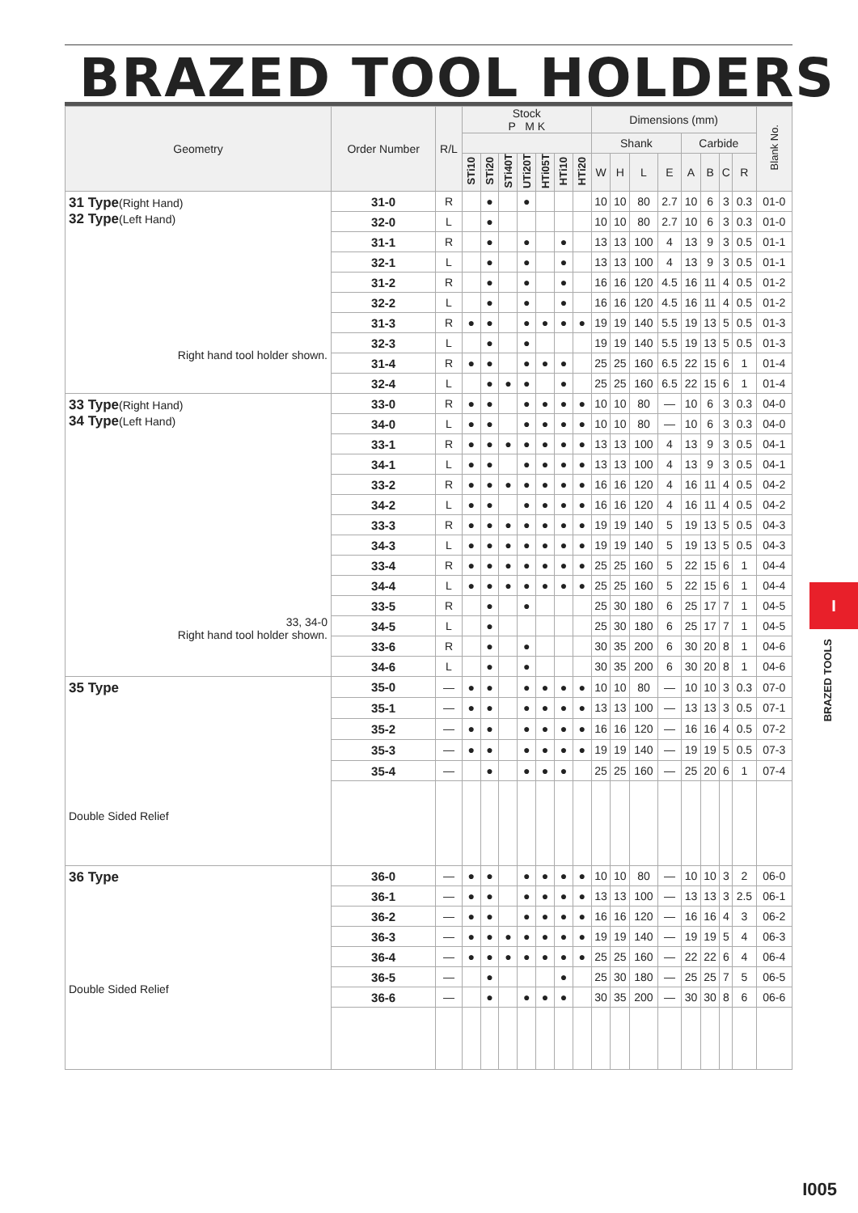BRAZED TOOL HOLDERS
| Geometry | Order Number | R/L | Stock P M K | | | | | | | Dimensions (mm) | | | | | | | | Blank No. |
| --- | --- | --- | --- | --- | --- | --- | --- | --- | --- | --- | --- | --- | --- | --- | --- | --- | --- | --- |
| | | | | | | | | | | Shank | | | | Carbide | | | | |
| | | | STi10 | STi20 | STi40T | UTi20T | HTi05T | HTi10 | HTi20 | W | H | L | E | A | B | C | R | |
| 31 Type (Right Hand) 32 Type (Left Hand) Right hand tool holder shown. | 31-0 | R | | ● | | ● | | | | 10 | 10 | 80 | 2.7 | 10 | 6 | 3 | 0.3 | 01-0 |
| | 32-0 | L | | ● | | | | | | 10 | 10 | 80 | 2.7 | 10 | 6 | 3 | 0.3 | 01-0 |
| | 31-1 | R | | ● | | ● | | ● | | 13 | 13 | 100 | 4 | 13 | 9 | 3 | 0.5 | 01-1 |
| | 32-1 | L | | ● | | ● | | ● | | 13 | 13 | 100 | 4 | 13 | 9 | 3 | 0.5 | 01-1 |
| | 31-2 | R | | ● | | ● | | ● | | 16 | 16 | 120 | 4.5 | 16 | 11 | 4 | 0.5 | 01-2 |
| | 32-2 | L | | ● | | ● | | ● | | 16 | 16 | 120 | 4.5 | 16 | 11 | 4 | 0.5 | 01-2 |
| | 31-3 | R | ● | ● | | ● | ● | ● | ● | 19 | 19 | 140 | 5.5 | 19 | 13 | 5 | 0.5 | 01-3 |
| | 32-3 | L | | ● | | ● | | | | 19 | 19 | 140 | 5.5 | 19 | 13 | 5 | 0.5 | 01-3 |
| | 31-4 | R | ● | ● | | ● | ● | ● | | 25 | 25 | 160 | 6.5 | 22 | 15 | 6 | 1 | 01-4 |
| | 32-4 | L | | ● | ● | ● | | ● | | 25 | 25 | 160 | 6.5 | 22 | 15 | 6 | 1 | 01-4 |
| 33 Type (Right Hand) 34 Type (Left Hand) 33, 34-0 Right hand tool holder shown. | 33-0 | R | ● | ● | | ● | ● | ● | ● | 10 | 10 | 80 | — | 10 | 6 | 3 | 0.3 | 04-0 |
| | 34-0 | L | ● | ● | | ● | ● | ● | ● | 10 | 10 | 80 | — | 10 | 6 | 3 | 0.3 | 04-0 |
| | 33-1 | R | ● | ● | ● | ● | ● | ● | ● | 13 | 13 | 100 | 4 | 13 | 9 | 3 | 0.5 | 04-1 |
| | 34-1 | L | ● | ● | | ● | ● | ● | ● | 13 | 13 | 100 | 4 | 13 | 9 | 3 | 0.5 | 04-1 |
| | 33-2 | R | ● | ● | ● | ● | ● | ● | ● | 16 | 16 | 120 | 4 | 16 | 11 | 4 | 0.5 | 04-2 |
| | 34-2 | L | ● | ● | | ● | ● | ● | ● | 16 | 16 | 120 | 4 | 16 | 11 | 4 | 0.5 | 04-2 |
| | 33-3 | R | ● | ● | ● | ● | ● | ● | ● | 19 | 19 | 140 | 5 | 19 | 13 | 5 | 0.5 | 04-3 |
| | 34-3 | L | ● | ● | ● | ● | ● | ● | ● | 19 | 19 | 140 | 5 | 19 | 13 | 5 | 0.5 | 04-3 |
| | 33-4 | R | ● | ● | ● | ● | ● | ● | ● | 25 | 25 | 160 | 5 | 22 | 15 | 6 | 1 | 04-4 |
| | 34-4 | L | ● | ● | ● | ● | ● | ● | ● | 25 | 25 | 160 | 5 | 22 | 15 | 6 | 1 | 04-4 |
| | 33-5 | R | | ● | | ● | | | | 25 | 30 | 180 | 6 | 25 | 17 | 7 | 1 | 04-5 |
| | 34-5 | L | | ● | | | | | | 25 | 30 | 180 | 6 | 25 | 17 | 7 | 1 | 04-5 |
| | 33-6 | R | | ● | | ● | | | | 30 | 35 | 200 | 6 | 30 | 20 | 8 | 1 | 04-6 |
| | 34-6 | L | | ● | | ● | | | | 30 | 35 | 200 | 6 | 30 | 20 | 8 | 1 | 04-6 |
| 35 Type Double Sided Relief | 35-0 | — | ● | ● | | ● | ● | ● | ● | 10 | 10 | 80 | — | 10 | 10 | 3 | 0.3 | 07-0 |
| | 35-1 | — | ● | ● | | ● | ● | ● | ● | 13 | 13 | 100 | — | 13 | 13 | 3 | 0.5 | 07-1 |
| | 35-2 | — | ● | ● | | ● | ● | ● | ● | 16 | 16 | 120 | — | 16 | 16 | 4 | 0.5 | 07-2 |
| | 35-3 | — | ● | ● | | ● | ● | ● | ● | 19 | 19 | 140 | — | 19 | 19 | 5 | 0.5 | 07-3 |
| | 35-4 | — | | ● | | ● | ● | ● | | 25 | 25 | 160 | — | 25 | 20 | 6 | 1 | 07-4 |
| 36 Type Double Sided Relief | 36-0 | — | ● | ● | | ● | ● | ● | ● | 10 | 10 | 80 | — | 10 | 10 | 3 | 2 | 06-0 |
| | 36-1 | — | ● | ● | | ● | ● | ● | ● | 13 | 13 | 100 | — | 13 | 13 | 3 | 2.5 | 06-1 |
| | 36-2 | — | ● | ● | | ● | ● | ● | ● | 16 | 16 | 120 | — | 16 | 16 | 4 | 3 | 06-2 |
| | 36-3 | — | ● | ● | ● | ● | ● | ● | ● | 19 | 19 | 140 | — | 19 | 19 | 5 | 4 | 06-3 |
| | 36-4 | — | ● | ● | ● | ● | ● | ● | ● | 25 | 25 | 160 | — | 22 | 22 | 6 | 4 | 06-4 |
| | 36-5 | — | | ● | | | | ● | | 25 | 30 | 180 | — | 25 | 25 | 7 | 5 | 06-5 |
| | 36-6 | — | | ● | | ● | ● | ● | | 30 | 35 | 200 | — | 30 | 30 | 8 | 6 | 06-6 |
I
BRAZED TOOLS
I005